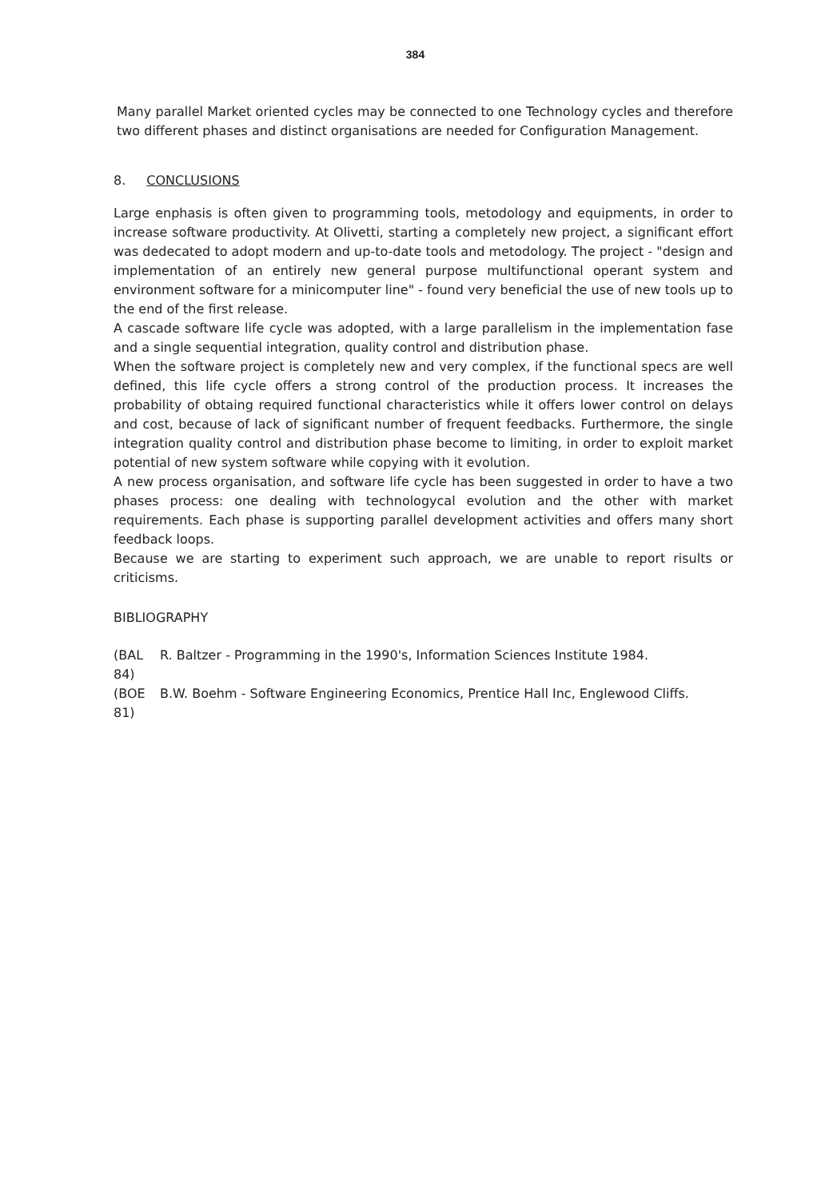384
Many parallel Market oriented cycles may be connected to one Technology cycles and therefore two different phases and distinct organisations are needed for Configuration Management.
8. CONCLUSIONS
Large enphasis is often given to programming tools, metodology and equipments, in order to increase software productivity. At Olivetti, starting a completely new project, a significant effort was dedecated to adopt modern and up-to-date tools and metodology. The project - "design and implementation of an entirely new general purpose multifunctional operant system and environment software for a minicomputer line" - found very beneficial the use of new tools up to the end of the first release.
A cascade software life cycle was adopted, with a large parallelism in the implementation fase and a single sequential integration, quality control and distribution phase.
When the software project is completely new and very complex, if the functional specs are well defined, this life cycle offers a strong control of the production process. It increases the probability of obtaing required functional characteristics while it offers lower control on delays and cost, because of lack of significant number of frequent feedbacks. Furthermore, the single integration quality control and distribution phase become to limiting, in order to exploit market potential of new system software while copying with it evolution.
A new process organisation, and software life cycle has been suggested in order to have a two phases process: one dealing with technologycal evolution and the other with market requirements. Each phase is supporting parallel development activities and offers many short feedback loops.
Because we are starting to experiment such approach, we are unable to report risults or criticisms.
BIBLIOGRAPHY
(BAL 84)
R. Baltzer - Programming in the 1990's, Information Sciences Institute 1984.
(BOE 81)
B.W. Boehm - Software Engineering Economics, Prentice Hall Inc, Englewood Cliffs.